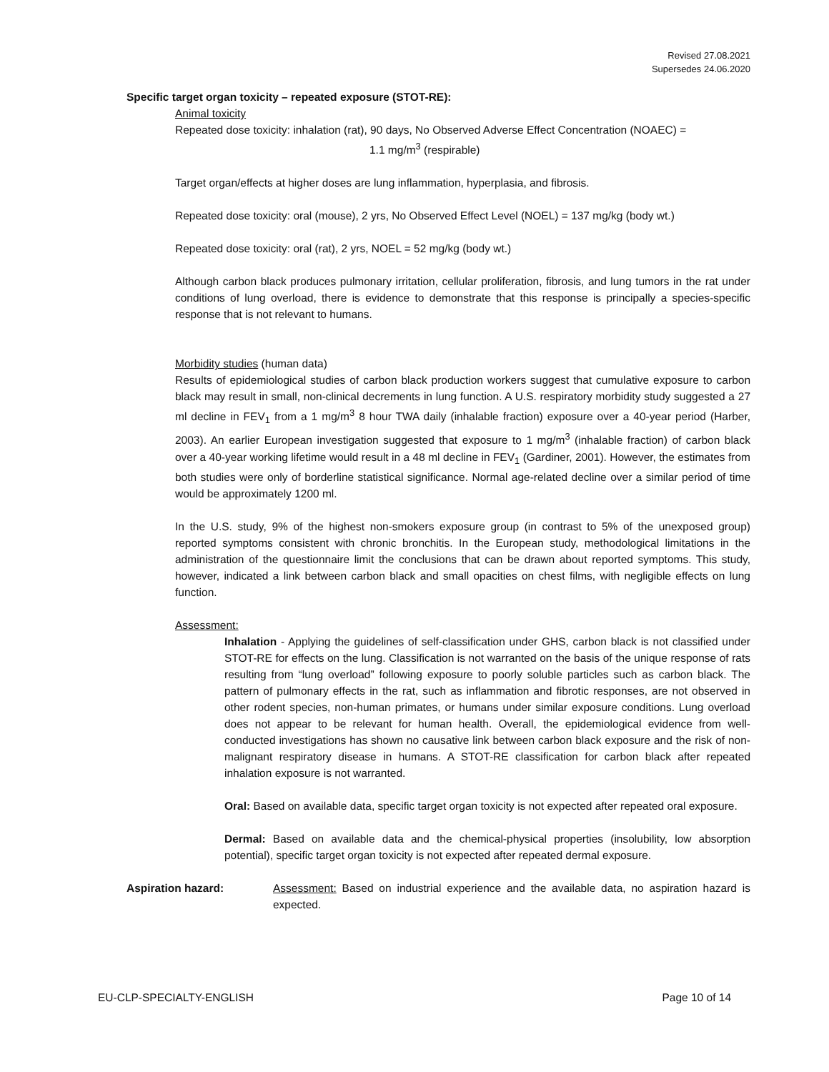Revised 27.08.2021
Supersedes 24.06.2020
Specific target organ toxicity – repeated exposure (STOT-RE):
Animal toxicity
Repeated dose toxicity: inhalation (rat), 90 days, No Observed Adverse Effect Concentration (NOAEC) =
1.1 mg/m<sup>3</sup> (respirable)
Target organ/effects at higher doses are lung inflammation, hyperplasia, and fibrosis.
Repeated dose toxicity: oral (mouse), 2 yrs, No Observed Effect Level (NOEL) = 137 mg/kg (body wt.)
Repeated dose toxicity: oral (rat), 2 yrs, NOEL = 52 mg/kg (body wt.)
Although carbon black produces pulmonary irritation, cellular proliferation, fibrosis, and lung tumors in the rat under conditions of lung overload, there is evidence to demonstrate that this response is principally a species-specific response that is not relevant to humans.
Morbidity studies (human data)
Results of epidemiological studies of carbon black production workers suggest that cumulative exposure to carbon black may result in small, non-clinical decrements in lung function. A U.S. respiratory morbidity study suggested a 27 ml decline in FEV<sub>1</sub> from a 1 mg/m<sup>3</sup> 8 hour TWA daily (inhalable fraction) exposure over a 40-year period (Harber, 2003). An earlier European investigation suggested that exposure to 1 mg/m<sup>3</sup> (inhalable fraction) of carbon black over a 40-year working lifetime would result in a 48 ml decline in FEV<sub>1</sub> (Gardiner, 2001). However, the estimates from both studies were only of borderline statistical significance. Normal age-related decline over a similar period of time would be approximately 1200 ml.
In the U.S. study, 9% of the highest non-smokers exposure group (in contrast to 5% of the unexposed group) reported symptoms consistent with chronic bronchitis. In the European study, methodological limitations in the administration of the questionnaire limit the conclusions that can be drawn about reported symptoms. This study, however, indicated a link between carbon black and small opacities on chest films, with negligible effects on lung function.
Assessment:
Inhalation - Applying the guidelines of self-classification under GHS, carbon black is not classified under STOT-RE for effects on the lung. Classification is not warranted on the basis of the unique response of rats resulting from “lung overload” following exposure to poorly soluble particles such as carbon black. The pattern of pulmonary effects in the rat, such as inflammation and fibrotic responses, are not observed in other rodent species, non-human primates, or humans under similar exposure conditions. Lung overload does not appear to be relevant for human health. Overall, the epidemiological evidence from well-conducted investigations has shown no causative link between carbon black exposure and the risk of non-malignant respiratory disease in humans. A STOT-RE classification for carbon black after repeated inhalation exposure is not warranted.
Oral: Based on available data, specific target organ toxicity is not expected after repeated oral exposure.
Dermal: Based on available data and the chemical-physical properties (insolubility, low absorption potential), specific target organ toxicity is not expected after repeated dermal exposure.
Aspiration hazard: Assessment: Based on industrial experience and the available data, no aspiration hazard is expected.
EU-CLP-SPECIALTY-ENGLISH Page 10 of 14